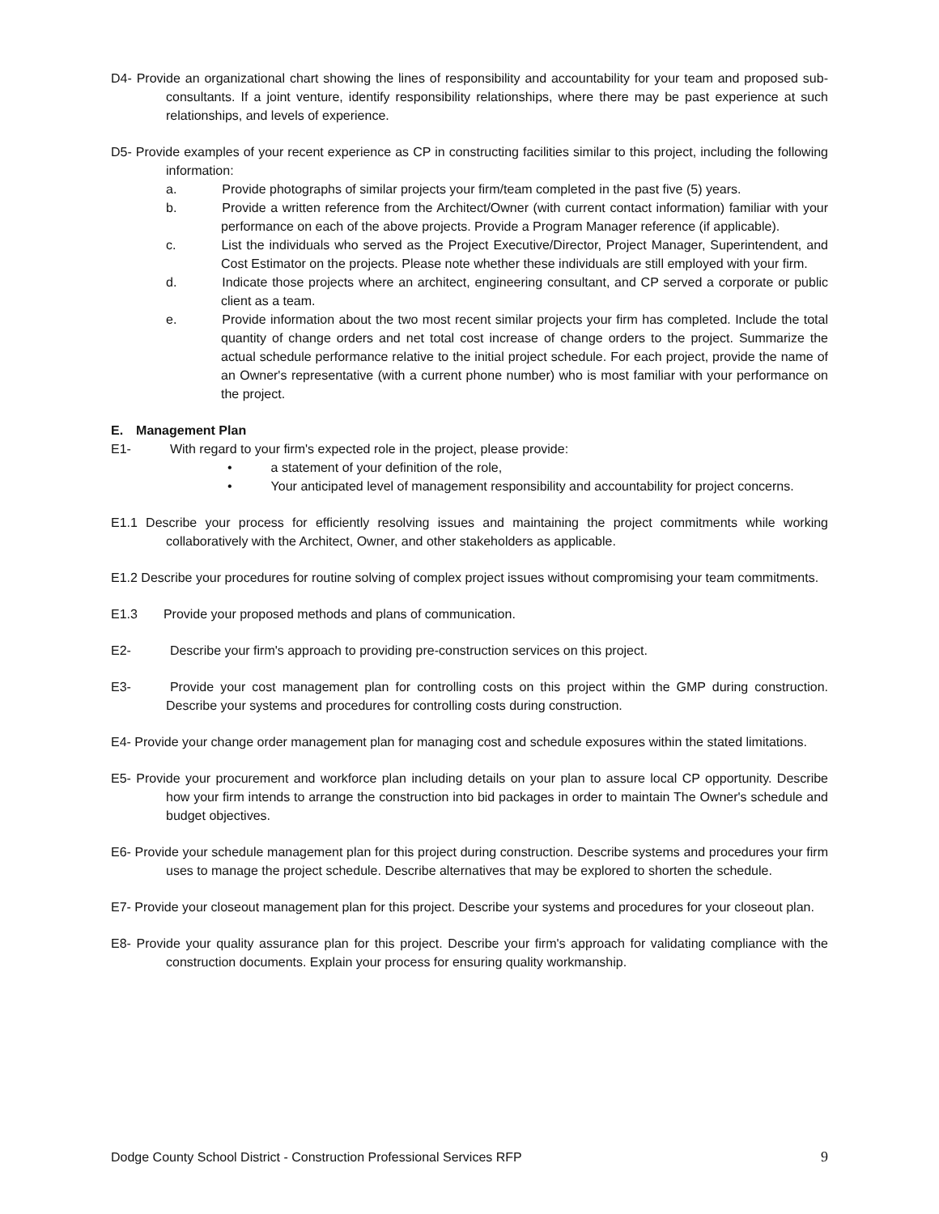D4- Provide an organizational chart showing the lines of responsibility and accountability for your team and proposed sub-consultants. If a joint venture, identify responsibility relationships, where there may be past experience at such relationships, and levels of experience.
D5- Provide examples of your recent experience as CP in constructing facilities similar to this project, including the following information:
a.    Provide photographs of similar projects your firm/team completed in the past five (5) years.
b.    Provide a written reference from the Architect/Owner (with current contact information) familiar with your performance on each of the above projects. Provide a Program Manager reference (if applicable).
c.    List the individuals who served as the Project Executive/Director, Project Manager, Superintendent, and Cost Estimator on the projects. Please note whether these individuals are still employed with your firm.
d.    Indicate those projects where an architect, engineering consultant, and CP served a corporate or public client as a team.
e.    Provide information about the two most recent similar projects your firm has completed. Include the total quantity of change orders and net total cost increase of change orders to the project. Summarize the actual schedule performance relative to the initial project schedule. For each project, provide the name of an Owner's representative (with a current phone number) who is most familiar with your performance on the project.
E. Management Plan
E1-   With regard to your firm's expected role in the project, please provide:
•   a statement of your definition of the role,
•   Your anticipated level of management responsibility and accountability for project concerns.
E1.1 Describe your process for efficiently resolving issues and maintaining the project commitments while working collaboratively with the Architect, Owner, and other stakeholders as applicable.
E1.2 Describe your procedures for routine solving of complex project issues without compromising your team commitments.
E1.3  Provide your proposed methods and plans of communication.
E2-   Describe your firm's approach to providing pre-construction services on this project.
E3-   Provide your cost management plan for controlling costs on this project within the GMP during construction. Describe your systems and procedures for controlling costs during construction.
E4- Provide your change order management plan for managing cost and schedule exposures within the stated limitations.
E5- Provide your procurement and workforce plan including details on your plan to assure local CP opportunity. Describe how your firm intends to arrange the construction into bid packages in order to maintain The Owner's schedule and budget objectives.
E6- Provide your schedule management plan for this project during construction. Describe systems and procedures your firm uses to manage the project schedule. Describe alternatives that may be explored to shorten the schedule.
E7- Provide your closeout management plan for this project. Describe your systems and procedures for your closeout plan.
E8- Provide your quality assurance plan for this project. Describe your firm's approach for validating compliance with the construction documents. Explain your process for ensuring quality workmanship.
Dodge County School District - Construction Professional Services RFP 9